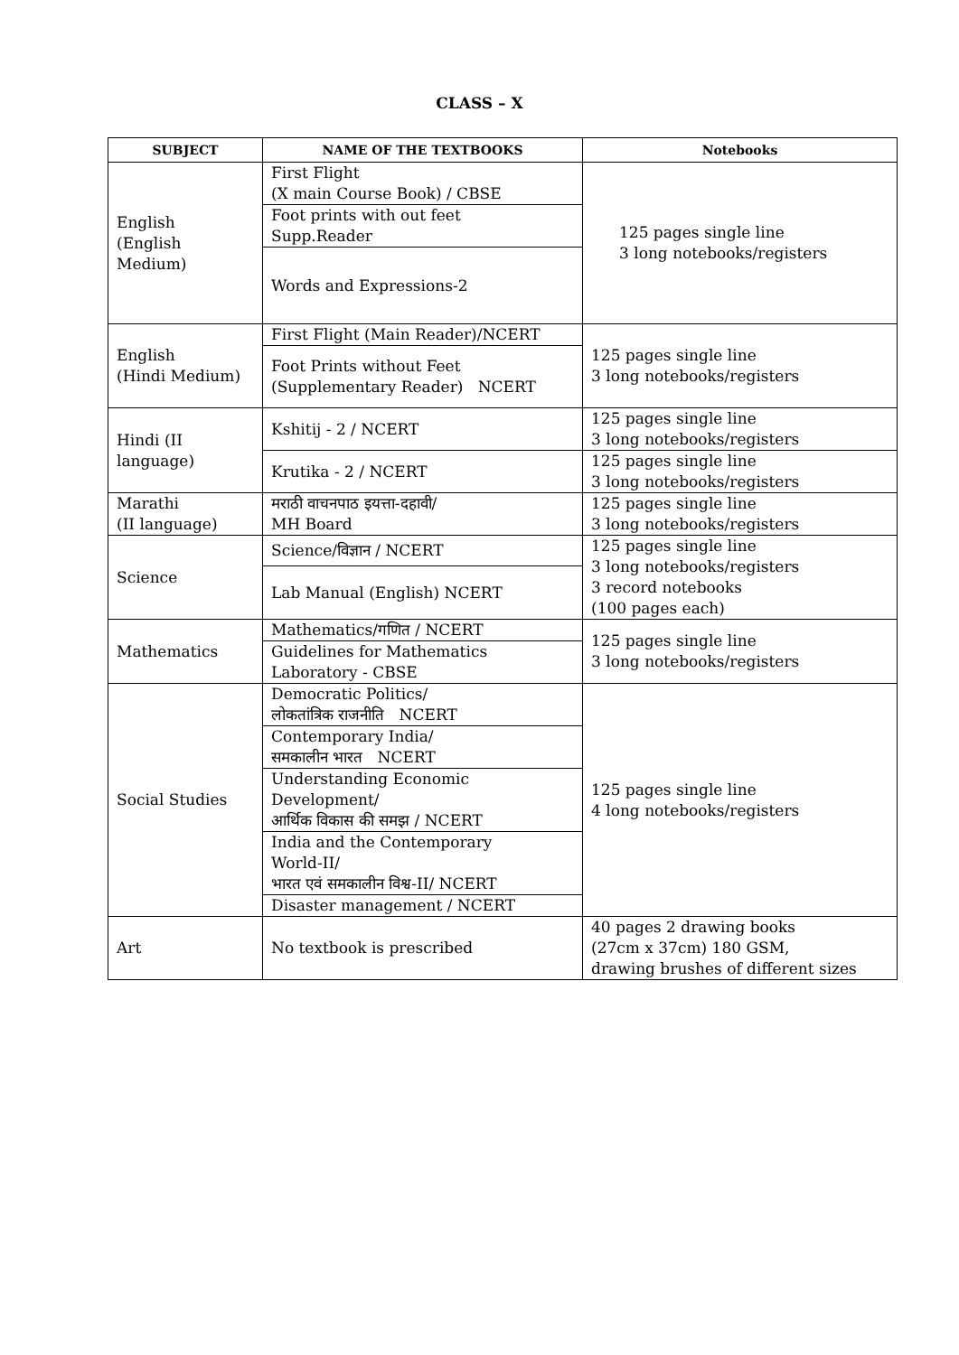CLASS – X
| SUBJECT | NAME OF THE TEXTBOOKS | Notebooks |
| --- | --- | --- |
| English (English Medium) | First Flight (X main Course Book) / CBSE | 125 pages single line 3 long notebooks/registers |
| | Foot prints with out feet Supp.Reader | |
| | Words and Expressions-2 | |
| English (Hindi Medium) | First Flight (Main Reader)/NCERT | 125 pages single line 3 long notebooks/registers |
| | Foot Prints without Feet (Supplementary Reader) NCERT | |
| Hindi (II language) | Kshitij - 2 / NCERT | 125 pages single line 3 long notebooks/registers |
| | Krutika - 2 / NCERT | 125 pages single line 3 long notebooks/registers |
| Marathi (II language) | मराठी वाचनपाठ इयत्ता-दहावी/ MH Board | 125 pages single line 3 long notebooks/registers |
| Science | Science/विज्ञान / NCERT | 125 pages single line 3 long notebooks/registers 3 record notebooks (100 pages each) |
| | Lab Manual (English) NCERT | |
| Mathematics | Mathematics/गणित / NCERT | 125 pages single line 3 long notebooks/registers |
| | Guidelines for Mathematics Laboratory - CBSE | |
| Social Studies | Democratic Politics/ लोकतांत्रिक राजनीति NCERT | 125 pages single line 4 long notebooks/registers |
| | Contemporary India/ समकालीन भारत NCERT | |
| | Understanding Economic Development/ आर्थिक विकास की समझ / NCERT | |
| | India and the Contemporary World-II/ भारत एवं समकालीन विश्व-II/ NCERT | |
| | Disaster management / NCERT | |
| Art | No textbook is prescribed | 40 pages 2 drawing books (27cm x 37cm) 180 GSM, drawing brushes of different sizes |